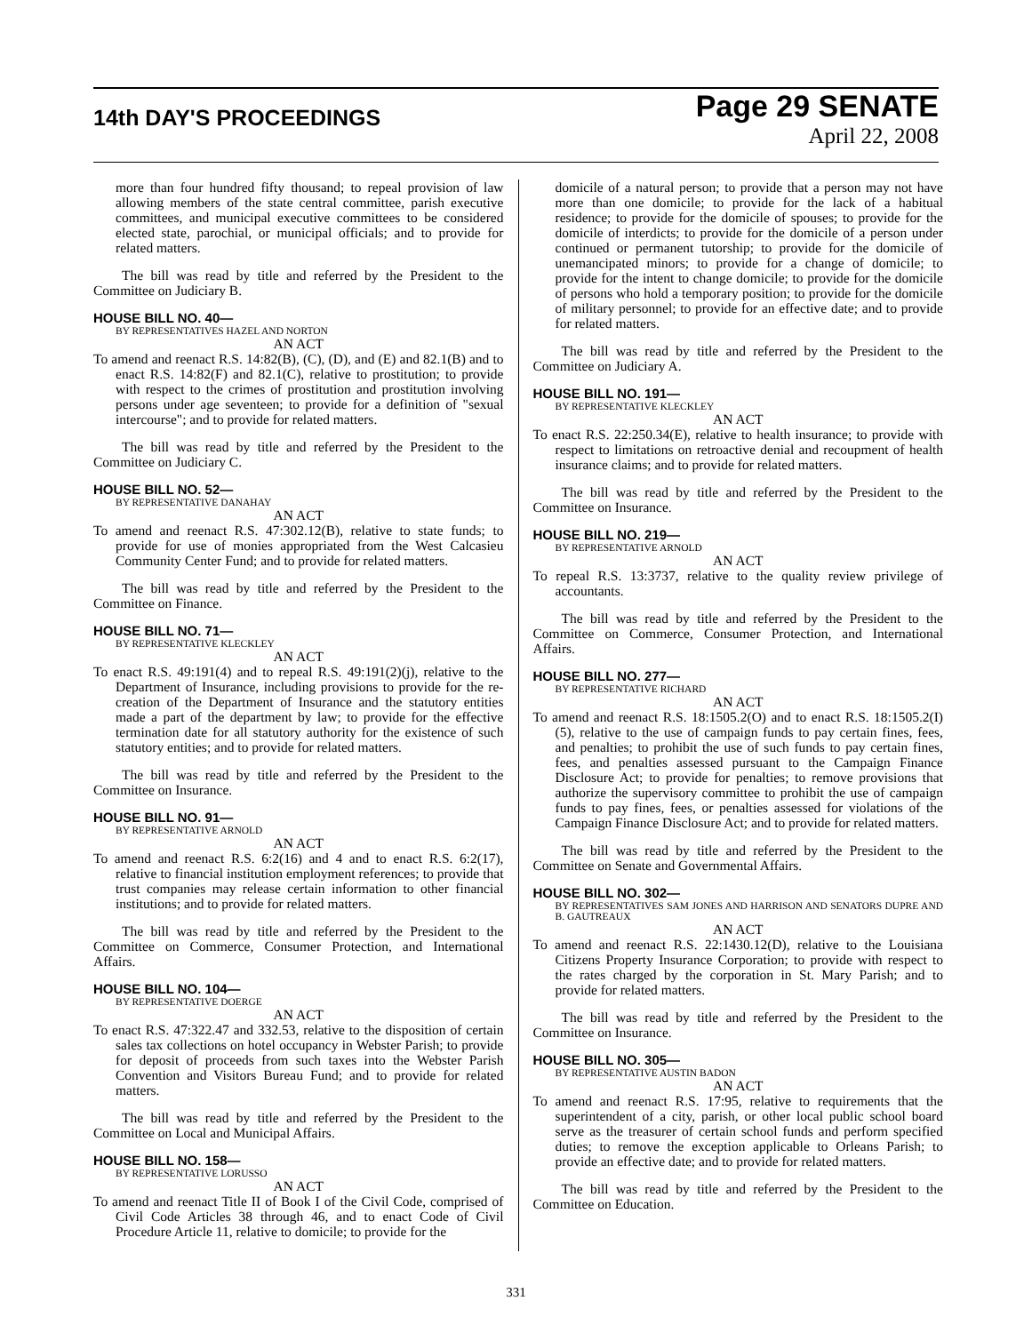14th DAY'S PROCEEDINGS
Page 29 SENATE
April 22, 2008
more than four hundred fifty thousand; to repeal provision of law allowing members of the state central committee, parish executive committees, and municipal executive committees to be considered elected state, parochial, or municipal officials; and to provide for related matters.
The bill was read by title and referred by the President to the Committee on Judiciary B.
HOUSE BILL NO. 40—
BY REPRESENTATIVES HAZEL AND NORTON
AN ACT
To amend and reenact R.S. 14:82(B), (C), (D), and (E) and 82.1(B) and to enact R.S. 14:82(F) and 82.1(C), relative to prostitution; to provide with respect to the crimes of prostitution and prostitution involving persons under age seventeen; to provide for a definition of "sexual intercourse"; and to provide for related matters.
The bill was read by title and referred by the President to the Committee on Judiciary C.
HOUSE BILL NO. 52—
BY REPRESENTATIVE DANAHAY
AN ACT
To amend and reenact R.S. 47:302.12(B), relative to state funds; to provide for use of monies appropriated from the West Calcasieu Community Center Fund; and to provide for related matters.
The bill was read by title and referred by the President to the Committee on Finance.
HOUSE BILL NO. 71—
BY REPRESENTATIVE KLECKLEY
AN ACT
To enact R.S. 49:191(4) and to repeal R.S. 49:191(2)(j), relative to the Department of Insurance, including provisions to provide for the re-creation of the Department of Insurance and the statutory entities made a part of the department by law; to provide for the effective termination date for all statutory authority for the existence of such statutory entities; and to provide for related matters.
The bill was read by title and referred by the President to the Committee on Insurance.
HOUSE BILL NO. 91—
BY REPRESENTATIVE ARNOLD
AN ACT
To amend and reenact R.S. 6:2(16) and 4 and to enact R.S. 6:2(17), relative to financial institution employment references; to provide that trust companies may release certain information to other financial institutions; and to provide for related matters.
The bill was read by title and referred by the President to the Committee on Commerce, Consumer Protection, and International Affairs.
HOUSE BILL NO. 104—
BY REPRESENTATIVE DOERGE
AN ACT
To enact R.S. 47:322.47 and 332.53, relative to the disposition of certain sales tax collections on hotel occupancy in Webster Parish; to provide for deposit of proceeds from such taxes into the Webster Parish Convention and Visitors Bureau Fund; and to provide for related matters.
The bill was read by title and referred by the President to the Committee on Local and Municipal Affairs.
HOUSE BILL NO. 158—
BY REPRESENTATIVE LORUSSO
AN ACT
To amend and reenact Title II of Book I of the Civil Code, comprised of Civil Code Articles 38 through 46, and to enact Code of Civil Procedure Article 11, relative to domicile; to provide for the
domicile of a natural person; to provide that a person may not have more than one domicile; to provide for the lack of a habitual residence; to provide for the domicile of spouses; to provide for the domicile of interdicts; to provide for the domicile of a person under continued or permanent tutorship; to provide for the domicile of unemancipated minors; to provide for a change of domicile; to provide for the intent to change domicile; to provide for the domicile of persons who hold a temporary position; to provide for the domicile of military personnel; to provide for an effective date; and to provide for related matters.
The bill was read by title and referred by the President to the Committee on Judiciary A.
HOUSE BILL NO. 191—
BY REPRESENTATIVE KLECKLEY
AN ACT
To enact R.S. 22:250.34(E), relative to health insurance; to provide with respect to limitations on retroactive denial and recoupment of health insurance claims; and to provide for related matters.
The bill was read by title and referred by the President to the Committee on Insurance.
HOUSE BILL NO. 219—
BY REPRESENTATIVE ARNOLD
AN ACT
To repeal R.S. 13:3737, relative to the quality review privilege of accountants.
The bill was read by title and referred by the President to the Committee on Commerce, Consumer Protection, and International Affairs.
HOUSE BILL NO. 277—
BY REPRESENTATIVE RICHARD
AN ACT
To amend and reenact R.S. 18:1505.2(O) and to enact R.S. 18:1505.2(I)(5), relative to the use of campaign funds to pay certain fines, fees, and penalties; to prohibit the use of such funds to pay certain fines, fees, and penalties assessed pursuant to the Campaign Finance Disclosure Act; to provide for penalties; to remove provisions that authorize the supervisory committee to prohibit the use of campaign funds to pay fines, fees, or penalties assessed for violations of the Campaign Finance Disclosure Act; and to provide for related matters.
The bill was read by title and referred by the President to the Committee on Senate and Governmental Affairs.
HOUSE BILL NO. 302—
BY REPRESENTATIVES SAM JONES AND HARRISON AND SENATORS DUPRE AND B. GAUTREAUX
AN ACT
To amend and reenact R.S. 22:1430.12(D), relative to the Louisiana Citizens Property Insurance Corporation; to provide with respect to the rates charged by the corporation in St. Mary Parish; and to provide for related matters.
The bill was read by title and referred by the President to the Committee on Insurance.
HOUSE BILL NO. 305—
BY REPRESENTATIVE AUSTIN BADON
AN ACT
To amend and reenact R.S. 17:95, relative to requirements that the superintendent of a city, parish, or other local public school board serve as the treasurer of certain school funds and perform specified duties; to remove the exception applicable to Orleans Parish; to provide an effective date; and to provide for related matters.
The bill was read by title and referred by the President to the Committee on Education.
331